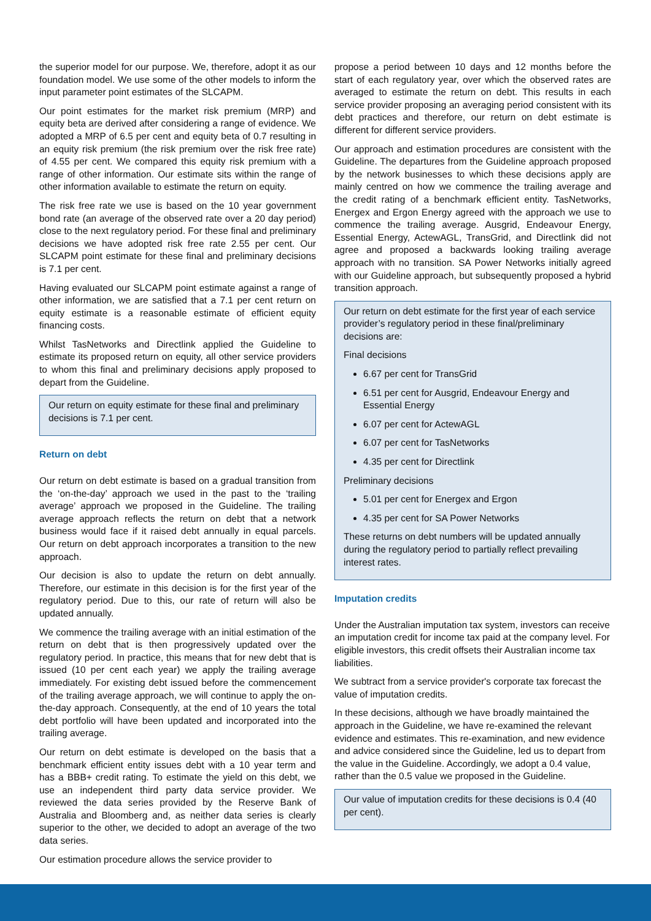the superior model for our purpose. We, therefore, adopt it as our foundation model. We use some of the other models to inform the input parameter point estimates of the SLCAPM.
Our point estimates for the market risk premium (MRP) and equity beta are derived after considering a range of evidence. We adopted a MRP of 6.5 per cent and equity beta of 0.7 resulting in an equity risk premium (the risk premium over the risk free rate) of 4.55 per cent. We compared this equity risk premium with a range of other information. Our estimate sits within the range of other information available to estimate the return on equity.
The risk free rate we use is based on the 10 year government bond rate (an average of the observed rate over a 20 day period) close to the next regulatory period. For these final and preliminary decisions we have adopted risk free rate 2.55 per cent. Our SLCAPM point estimate for these final and preliminary decisions is 7.1 per cent.
Having evaluated our SLCAPM point estimate against a range of other information, we are satisfied that a 7.1 per cent return on equity estimate is a reasonable estimate of efficient equity financing costs.
Whilst TasNetworks and Directlink applied the Guideline to estimate its proposed return on equity, all other service providers to whom this final and preliminary decisions apply proposed to depart from the Guideline.
Our return on equity estimate for these final and preliminary decisions is 7.1 per cent.
Return on debt
Our return on debt estimate is based on a gradual transition from the ‘on-the-day’ approach we used in the past to the ‘trailing average’ approach we proposed in the Guideline. The trailing average approach reflects the return on debt that a network business would face if it raised debt annually in equal parcels. Our return on debt approach incorporates a transition to the new approach.
Our decision is also to update the return on debt annually. Therefore, our estimate in this decision is for the first year of the regulatory period. Due to this, our rate of return will also be updated annually.
We commence the trailing average with an initial estimation of the return on debt that is then progressively updated over the regulatory period. In practice, this means that for new debt that is issued (10 per cent each year) we apply the trailing average immediately. For existing debt issued before the commencement of the trailing average approach, we will continue to apply the on-the-day approach. Consequently, at the end of 10 years the total debt portfolio will have been updated and incorporated into the trailing average.
Our return on debt estimate is developed on the basis that a benchmark efficient entity issues debt with a 10 year term and has a BBB+ credit rating. To estimate the yield on this debt, we use an independent third party data service provider. We reviewed the data series provided by the Reserve Bank of Australia and Bloomberg and, as neither data series is clearly superior to the other, we decided to adopt an average of the two data series.
Our estimation procedure allows the service provider to
propose a period between 10 days and 12 months before the start of each regulatory year, over which the observed rates are averaged to estimate the return on debt. This results in each service provider proposing an averaging period consistent with its debt practices and therefore, our return on debt estimate is different for different service providers.
Our approach and estimation procedures are consistent with the Guideline. The departures from the Guideline approach proposed by the network businesses to which these decisions apply are mainly centred on how we commence the trailing average and the credit rating of a benchmark efficient entity. TasNetworks, Energex and Ergon Energy agreed with the approach we use to commence the trailing average. Ausgrid, Endeavour Energy, Essential Energy, ActewAGL, TransGrid, and Directlink did not agree and proposed a backwards looking trailing average approach with no transition. SA Power Networks initially agreed with our Guideline approach, but subsequently proposed a hybrid transition approach.
Our return on debt estimate for the first year of each service provider’s regulatory period in these final/preliminary decisions are:
Final decisions
6.67 per cent for TransGrid
6.51 per cent for Ausgrid, Endeavour Energy and Essential Energy
6.07 per cent for ActewAGL
6.07 per cent for TasNetworks
4.35 per cent for Directlink
Preliminary decisions
5.01 per cent for Energex and Ergon
4.35 per cent for SA Power Networks
These returns on debt numbers will be updated annually during the regulatory period to partially reflect prevailing interest rates.
Imputation credits
Under the Australian imputation tax system, investors can receive an imputation credit for income tax paid at the company level. For eligible investors, this credit offsets their Australian income tax liabilities.
We subtract from a service provider's corporate tax forecast the value of imputation credits.
In these decisions, although we have broadly maintained the approach in the Guideline, we have re-examined the relevant evidence and estimates. This re-examination, and new evidence and advice considered since the Guideline, led us to depart from the value in the Guideline. Accordingly, we adopt a 0.4 value, rather than the 0.5 value we proposed in the Guideline.
Our value of imputation credits for these decisions is 0.4 (40 per cent).